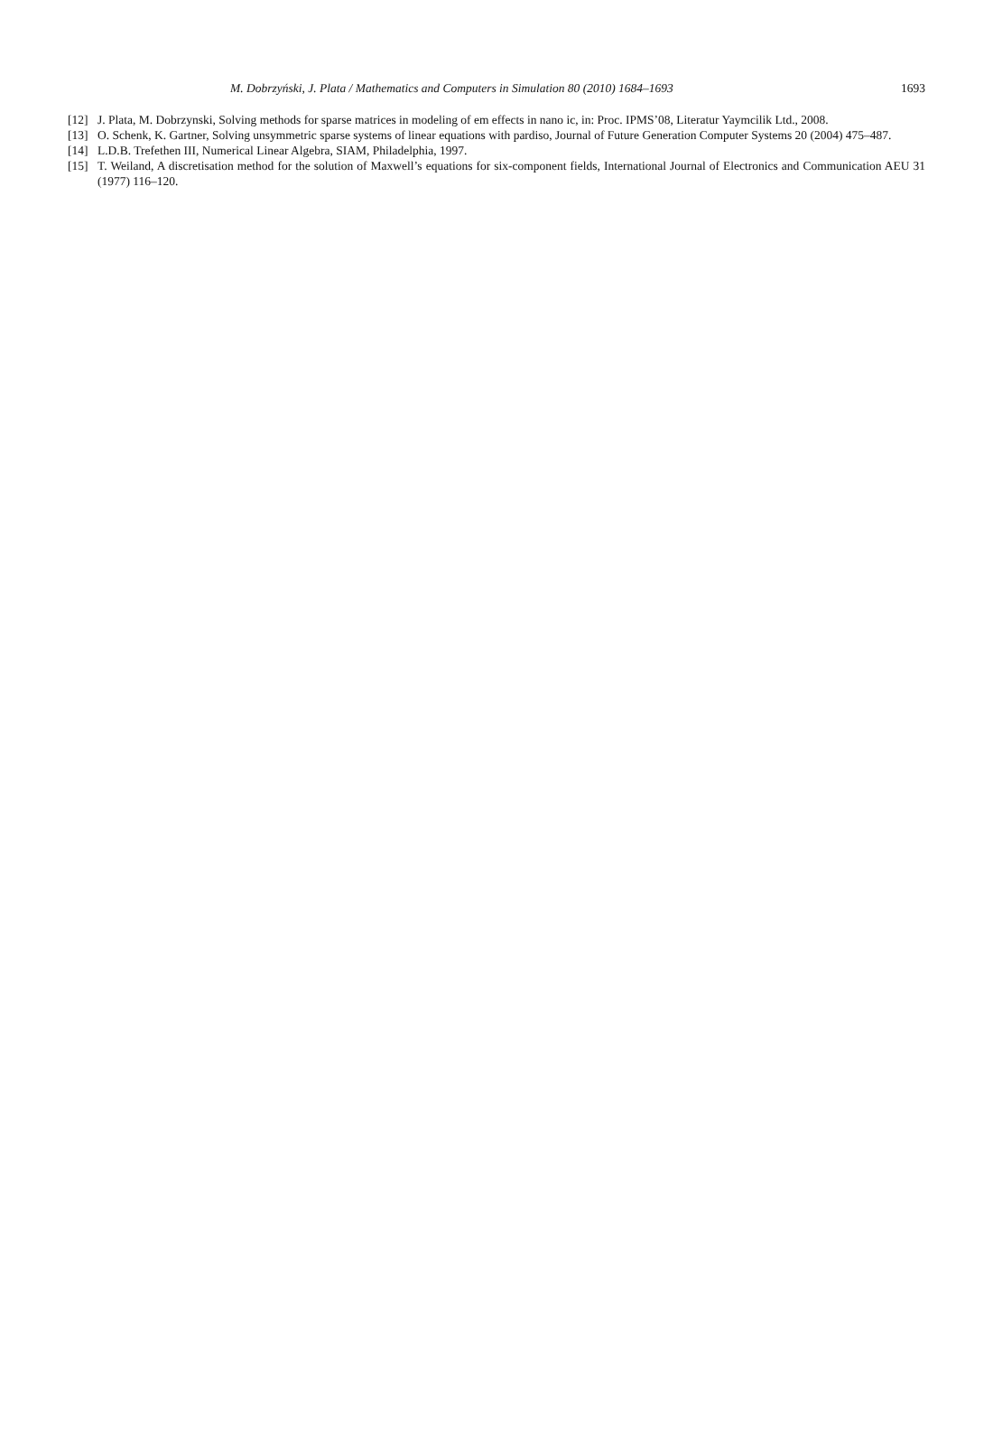M. Dobrzyński, J. Plata / Mathematics and Computers in Simulation 80 (2010) 1684–1693 1693
[12] J. Plata, M. Dobrzynski, Solving methods for sparse matrices in modeling of em effects in nano ic, in: Proc. IPMS’08, Literatur Yaymcilik Ltd., 2008.
[13] O. Schenk, K. Gartner, Solving unsymmetric sparse systems of linear equations with pardiso, Journal of Future Generation Computer Systems 20 (2004) 475–487.
[14] L.D.B. Trefethen III, Numerical Linear Algebra, SIAM, Philadelphia, 1997.
[15] T. Weiland, A discretisation method for the solution of Maxwell’s equations for six-component fields, International Journal of Electronics and Communication AEU 31 (1977) 116–120.